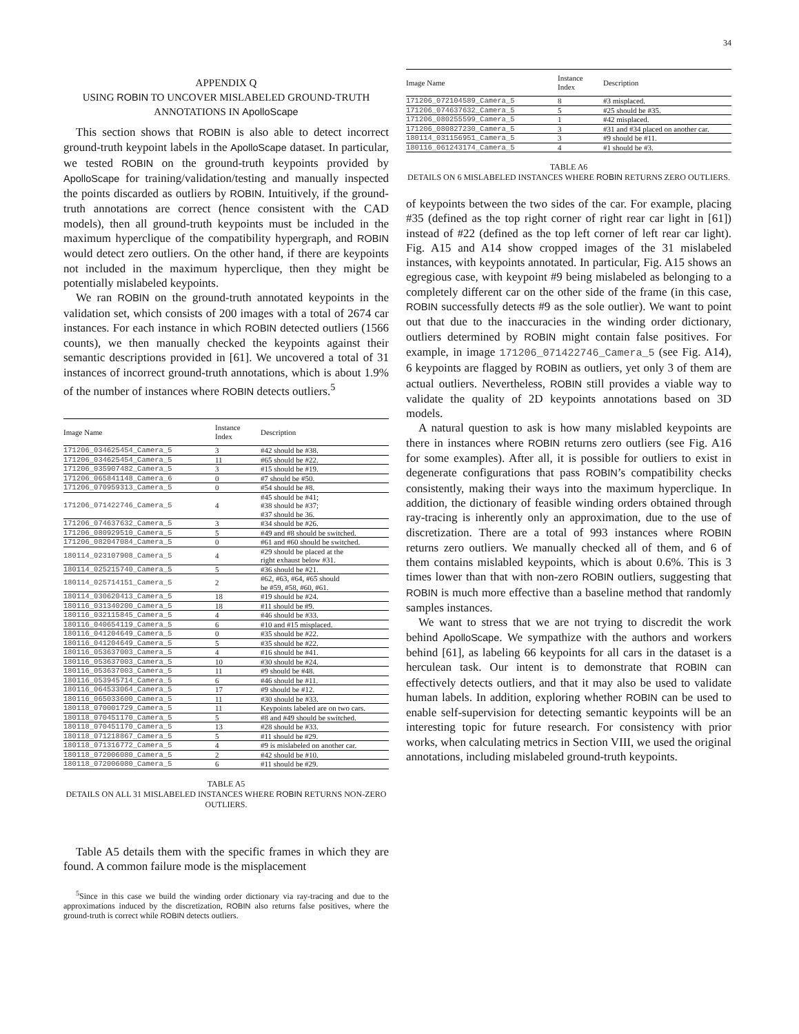34
APPENDIX Q
USING ROBIN TO UNCOVER MISLABELED GROUND-TRUTH ANNOTATIONS IN ApolloScape
This section shows that ROBIN is also able to detect incorrect ground-truth keypoint labels in the ApolloScape dataset. In particular, we tested ROBIN on the ground-truth keypoints provided by ApolloScape for training/validation/testing and manually inspected the points discarded as outliers by ROBIN. Intuitively, if the ground-truth annotations are correct (hence consistent with the CAD models), then all ground-truth keypoints must be included in the maximum hyperclique of the compatibility hypergraph, and ROBIN would detect zero outliers. On the other hand, if there are keypoints not included in the maximum hyperclique, then they might be potentially mislabeled keypoints.
We ran ROBIN on the ground-truth annotated keypoints in the validation set, which consists of 200 images with a total of 2674 car instances. For each instance in which ROBIN detected outliers (1566 counts), we then manually checked the keypoints against their semantic descriptions provided in [61]. We uncovered a total of 31 instances of incorrect ground-truth annotations, which is about 1.9% of the number of instances where ROBIN detects outliers.<sup>5</sup>
| Image Name | Instance Index | Description |
| --- | --- | --- |
| 171206_034625454_Camera_5 | 3 | #42 should be #38. |
| 171206_034625454_Camera_5 | 11 | #65 should be #22. |
| 171206_035907482_Camera_5 | 3 | #15 should be #19. |
| 171206_065841148_Camera_6 | 0 | #7 should be #50. |
| 171206_070959313_Camera_5 | 0 | #54 should be #8. |
| 171206_071422746_Camera_5 | 4 | #45 should be #41; #38 should be #37; #37 should be 36. |
| 171206_074637632_Camera_5 | 3 | #34 should be #26. |
| 171206_080929510_Camera_5 | 5 | #49 and #8 should be switched. |
| 171206_082047084_Camera_5 | 0 | #61 and #60 should be switched. |
| 180114_023107908_Camera_5 | 4 | #29 should be placed at the right exhaust below #31. |
| 180114_025215740_Camera_5 | 5 | #36 should be #21. |
| 180114_025714151_Camera_5 | 2 | #62, #63, #64, #65 should be #59, #58, #60, #61. |
| 180114_030620413_Camera_5 | 18 | #19 should be #24. |
| 180116_031340200_Camera_5 | 18 | #11 should be #9. |
| 180116_032115845_Camera_5 | 4 | #46 should be #33. |
| 180116_040654119_Camera_5 | 6 | #10 and #15 misplaced. |
| 180116_041204649_Camera_5 | 0 | #35 should be #22. |
| 180116_041204649_Camera_5 | 5 | #35 should be #22. |
| 180116_053637003_Camera_5 | 4 | #16 should be #41. |
| 180116_053637003_Camera_5 | 10 | #30 should be #24. |
| 180116_053637003_Camera_5 | 11 | #9 should be #48. |
| 180116_053945714_Camera_5 | 6 | #46 should be #11. |
| 180116_064533064_Camera_5 | 17 | #9 should be #12. |
| 180116_065033600_Camera_5 | 11 | #30 should be #33. |
| 180118_070001729_Camera_5 | 11 | Keypoints labeled are on two cars. |
| 180118_070451170_Camera_5 | 5 | #8 and #49 should be switched. |
| 180118_070451170_Camera_5 | 13 | #28 should be #33. |
| 180118_071218867_Camera_5 | 5 | #11 should be #29. |
| 180118_071316772_Camera_5 | 4 | #9 is mislabeled on another car. |
| 180118_072006080_Camera_5 | 2 | #42 should be #10. |
| 180118_072006080_Camera_5 | 6 | #11 should be #29. |
TABLE A5
DETAILS ON ALL 31 MISLABELED INSTANCES WHERE ROBIN RETURNS NON-ZERO OUTLIERS.
Table A5 details them with the specific frames in which they are found. A common failure mode is the misplacement
<sup>5</sup> Since in this case we build the winding order dictionary via ray-tracing and due to the approximations induced by the discretization, ROBIN also returns false positives, where the ground-truth is correct while ROBIN detects outliers.
| Image Name | Instance Index | Description |
| --- | --- | --- |
| 171206_072104589_Camera_5 | 8 | #3 misplaced. |
| 171206_074637632_Camera_5 | 5 | #25 should be #35. |
| 171206_080255599_Camera_5 | 1 | #42 misplaced. |
| 171206_080827230_Camera_5 | 3 | #31 and #34 placed on another car. |
| 180114_031156951_Camera_5 | 3 | #9 should be #11. |
| 180116_061243174_Camera_5 | 4 | #1 should be #3. |
TABLE A6
DETAILS ON 6 MISLABELED INSTANCES WHERE ROBIN RETURNS ZERO OUTLIERS.
of keypoints between the two sides of the car. For example, placing #35 (defined as the top right corner of right rear car light in [61]) instead of #22 (defined as the top left corner of left rear car light). Fig. A15 and A14 show cropped images of the 31 mislabeled instances, with keypoints annotated. In particular, Fig. A15 shows an egregious case, with keypoint #9 being mislabeled as belonging to a completely different car on the other side of the frame (in this case, ROBIN successfully detects #9 as the sole outlier). We want to point out that due to the inaccuracies in the winding order dictionary, outliers determined by ROBIN might contain false positives. For example, in image 171206_071422746_Camera_5 (see Fig. A14), 6 keypoints are flagged by ROBIN as outliers, yet only 3 of them are actual outliers. Nevertheless, ROBIN still provides a viable way to validate the quality of 2D keypoints annotations based on 3D models.
A natural question to ask is how many mislabled keypoints are there in instances where ROBIN returns zero outliers (see Fig. A16 for some examples). After all, it is possible for outliers to exist in degenerate configurations that pass ROBIN’s compatibility checks consistently, making their ways into the maximum hyperclique. In addition, the dictionary of feasible winding orders obtained through ray-tracing is inherently only an approximation, due to the use of discretization. There are a total of 993 instances where ROBIN returns zero outliers. We manually checked all of them, and 6 of them contains mislabled keypoints, which is about 0.6%. This is 3 times lower than that with non-zero ROBIN outliers, suggesting that ROBIN is much more effective than a baseline method that randomly samples instances.
We want to stress that we are not trying to discredit the work behind ApolloScape. We sympathize with the authors and workers behind [61], as labeling 66 keypoints for all cars in the dataset is a herculean task. Our intent is to demonstrate that ROBIN can effectively detects outliers, and that it may also be used to validate human labels. In addition, exploring whether ROBIN can be used to enable self-supervision for detecting semantic keypoints will be an interesting topic for future research. For consistency with prior works, when calculating metrics in Section VIII, we used the original annotations, including mislabeled ground-truth keypoints.